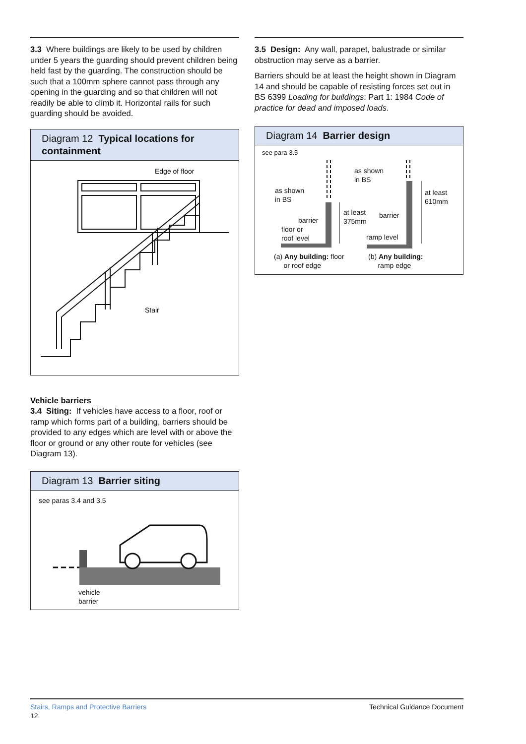3.3 Where buildings are likely to be used by children under 5 years the guarding should prevent children being held fast by the guarding. The construction should be such that a 100mm sphere cannot pass through any opening in the guarding and so that children will not readily be able to climb it. Horizontal rails for such guarding should be avoided.
Diagram 12 Typical locations for containment
Edge of floor
Stair
Vehicle barriers
3.4 Siting: If vehicles have access to a floor, roof or ramp which forms part of a building, barriers should be provided to any edges which are level with or above the floor or ground or any other route for vehicles (see Diagram 13).
Diagram 13 Barrier siting
see paras 3.4 and 3.5
vehicle
barrier
3.5 Design: Any wall, parapet, balustrade or similar obstruction may serve as a barrier.
Barriers should be at least the height shown in Diagram 14 and should be capable of resisting forces set out in BS 6399 Loading for buildings: Part 1: 1984 Code of practice for dead and imposed loads.
Diagram 14 Barrier design
see para 3.5
as shown
in BS
as shown
in BS
at least
375mm
at least
610mm
barrier
barrier
floor or
roof level
ramp level
(a) Any building: floor
or roof edge
(b) Any building:
ramp edge
Stairs, Ramps and Protective Barriers
12
Technical Guidance Document